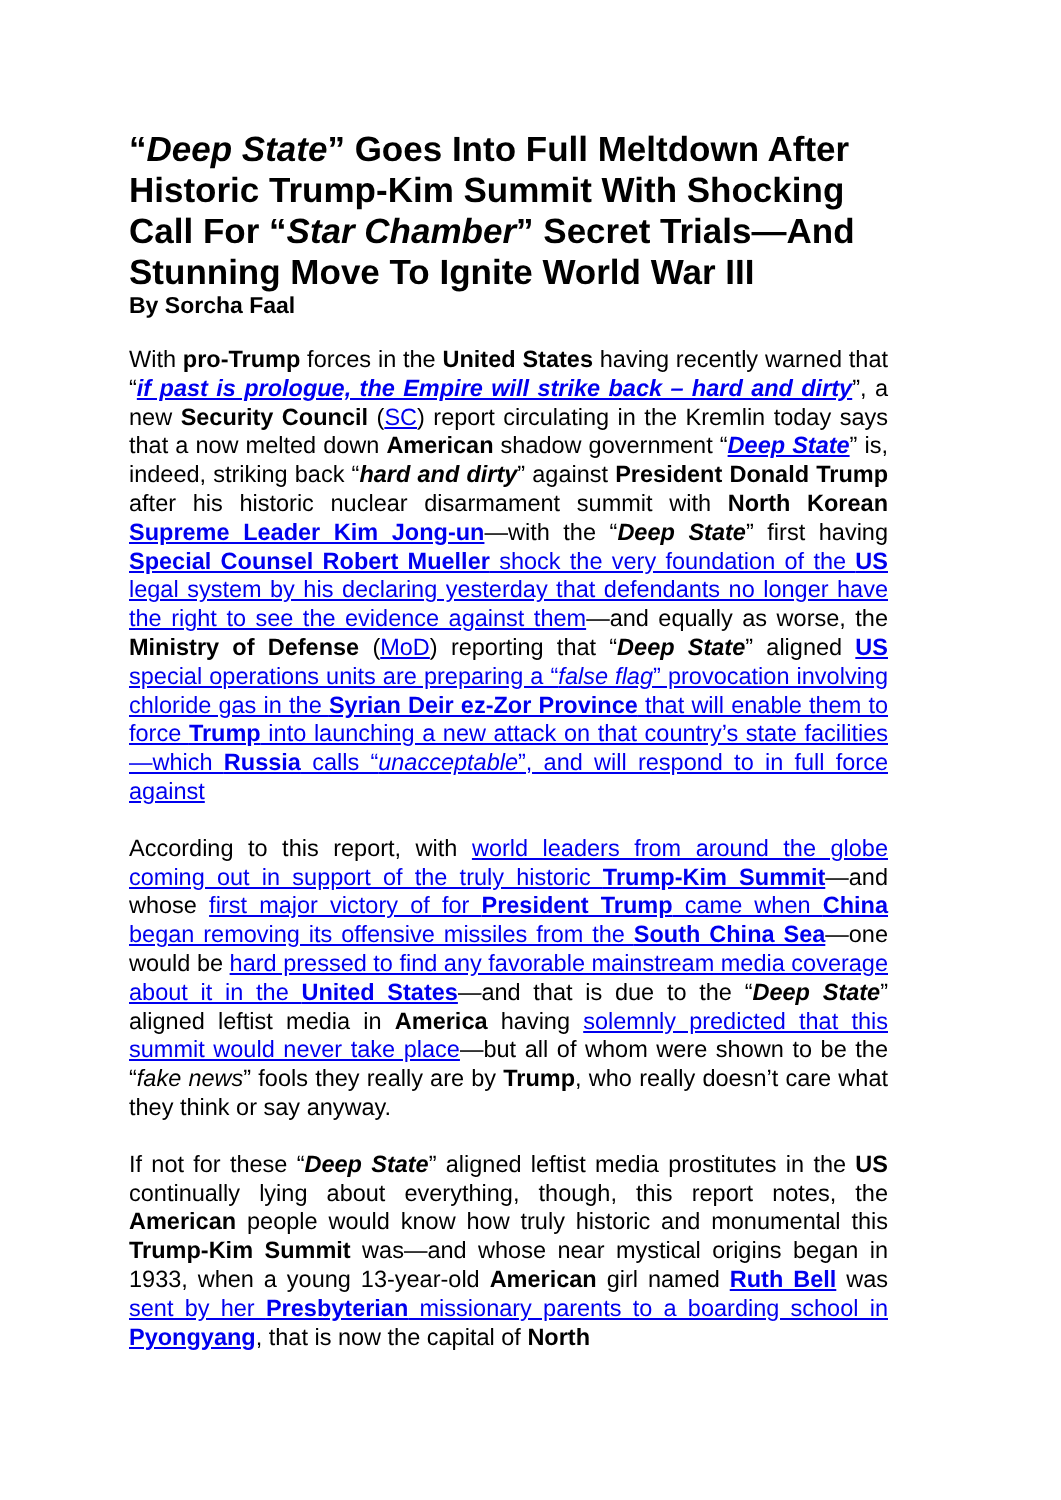“Deep State” Goes Into Full Meltdown After Historic Trump-Kim Summit With Shocking Call For “Star Chamber” Secret Trials—And Stunning Move To Ignite World War III
By Sorcha Faal
With pro-Trump forces in the United States having recently warned that “if past is prologue, the Empire will strike back – hard and dirty”, a new Security Council (SC) report circulating in the Kremlin today says that a now melted down American shadow government “Deep State” is, indeed, striking back “hard and dirty” against President Donald Trump after his historic nuclear disarmament summit with North Korean Supreme Leader Kim Jong-un—with the “Deep State” first having Special Counsel Robert Mueller shock the very foundation of the US legal system by his declaring yesterday that defendants no longer have the right to see the evidence against them—and equally as worse, the Ministry of Defense (MoD) reporting that “Deep State” aligned US special operations units are preparing a “false flag” provocation involving chloride gas in the Syrian Deir ez-Zor Province that will enable them to force Trump into launching a new attack on that country’s state facilities—which Russia calls “unacceptable”, and will respond to in full force against
According to this report, with world leaders from around the globe coming out in support of the truly historic Trump-Kim Summit—and whose first major victory of for President Trump came when China began removing its offensive missiles from the South China Sea—one would be hard pressed to find any favorable mainstream media coverage about it in the United States—and that is due to the “Deep State” aligned leftist media in America having solemnly predicted that this summit would never take place—but all of whom were shown to be the “fake news” fools they really are by Trump, who really doesn’t care what they think or say anyway.
If not for these “Deep State” aligned leftist media prostitutes in the US continually lying about everything, though, this report notes, the American people would know how truly historic and monumental this Trump-Kim Summit was—and whose near mystical origins began in 1933, when a young 13-year-old American girl named Ruth Bell was sent by her Presbyterian missionary parents to a boarding school in Pyongyang, that is now the capital of North